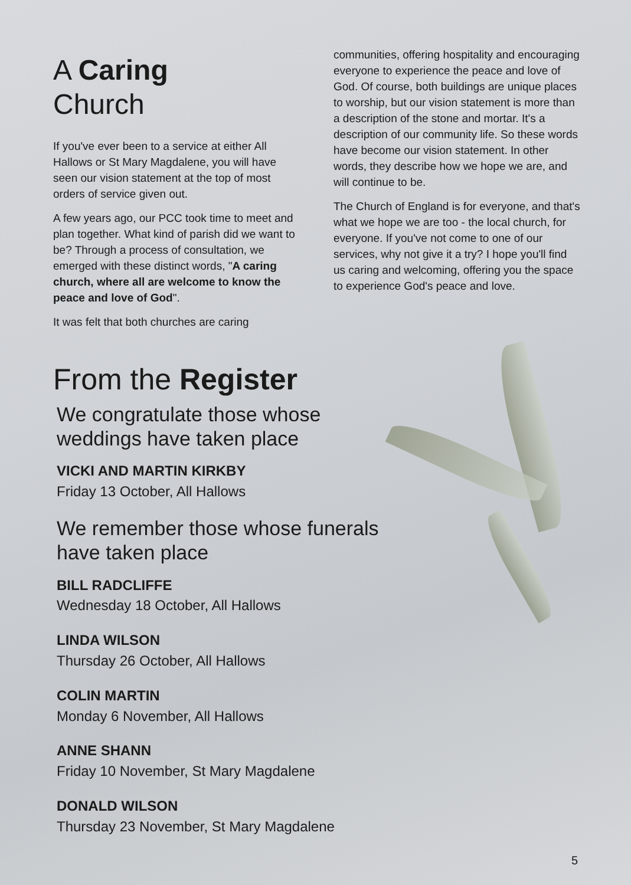A Caring
Church
If you've ever been to a service at either All Hallows or St Mary Magdalene, you will have seen our vision statement at the top of most orders of service given out.
A few years ago, our PCC took time to meet and plan together. What kind of parish did we want to be? Through a process of consultation, we emerged with these distinct words, "A caring church, where all are welcome to know the peace and love of God".
It was felt that both churches are caring
communities, offering hospitality and encouraging everyone to experience the peace and love of God. Of course, both buildings are unique places to worship, but our vision statement is more than a description of the stone and mortar. It's a description of our community life. So these words have become our vision statement. In other words, they describe how we hope we are, and will continue to be.
The Church of England is for everyone, and that's what we hope we are too - the local church, for everyone. If you've not come to one of our services, why not give it a try? I hope you'll find us caring and welcoming, offering you the space to experience God's peace and love.
From the Register
We congratulate those whose
weddings have taken place
VICKI AND MARTIN KIRKBY
Friday 13 October, All Hallows
We remember those whose funerals
have taken place
BILL RADCLIFFE
Wednesday 18 October, All Hallows
LINDA WILSON
Thursday 26 October, All Hallows
COLIN MARTIN
Monday 6 November, All Hallows
ANNE SHANN
Friday 10 November, St Mary Magdalene
DONALD WILSON
Thursday 23 November, St Mary Magdalene
5